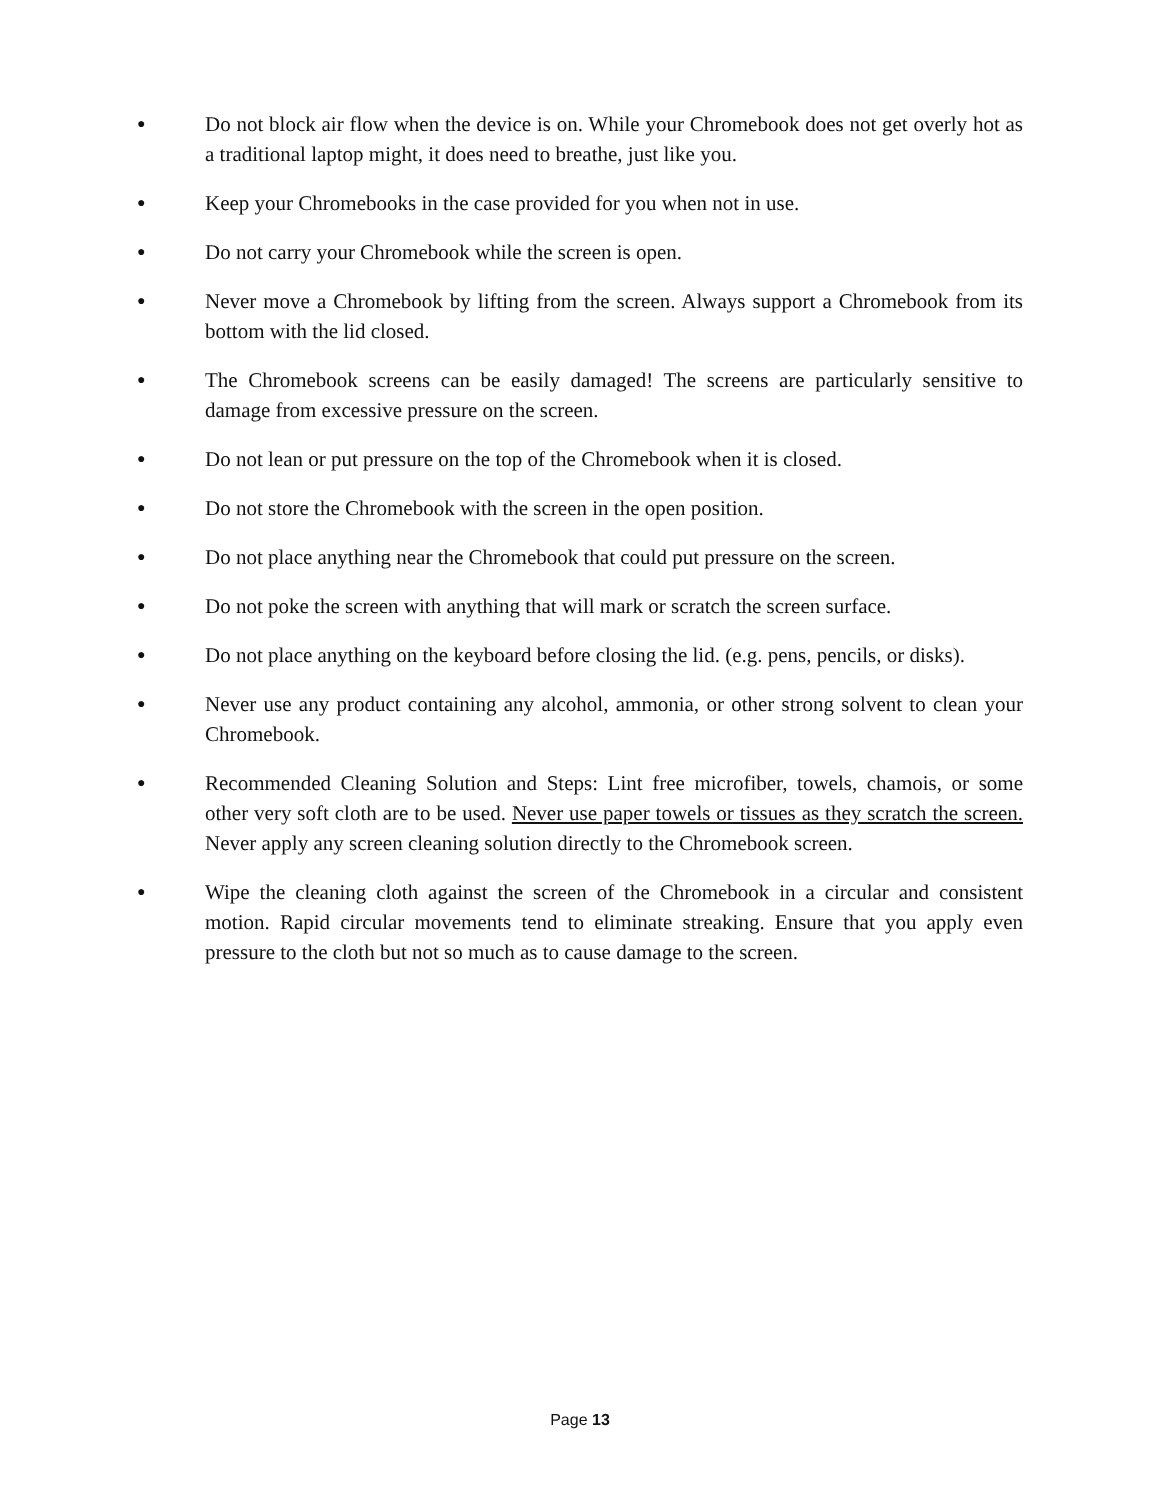● Do not block air flow when the device is on. While your Chromebook does not get overly hot as a traditional laptop might, it does need to breathe, just like you.
● Keep your Chromebooks in the case provided for you when not in use.
● Do not carry your Chromebook while the screen is open.
● Never move a Chromebook by lifting from the screen. Always support a Chromebook from its bottom with the lid closed.
● The Chromebook screens can be easily damaged! The screens are particularly sensitive to damage from excessive pressure on the screen.
● Do not lean or put pressure on the top of the Chromebook when it is closed.
● Do not store the Chromebook with the screen in the open position.
● Do not place anything near the Chromebook that could put pressure on the screen.
● Do not poke the screen with anything that will mark or scratch the screen surface.
● Do not place anything on the keyboard before closing the lid. (e.g. pens, pencils, or disks).
● Never use any product containing any alcohol, ammonia, or other strong solvent to clean your Chromebook.
● Recommended Cleaning Solution and Steps: Lint free microfiber, towels, chamois, or some other very soft cloth are to be used. Never use paper towels or tissues as they scratch the screen. Never apply any screen cleaning solution directly to the Chromebook screen.
● Wipe the cleaning cloth against the screen of the Chromebook in a circular and consistent motion. Rapid circular movements tend to eliminate streaking. Ensure that you apply even pressure to the cloth but not so much as to cause damage to the screen.
Page 13